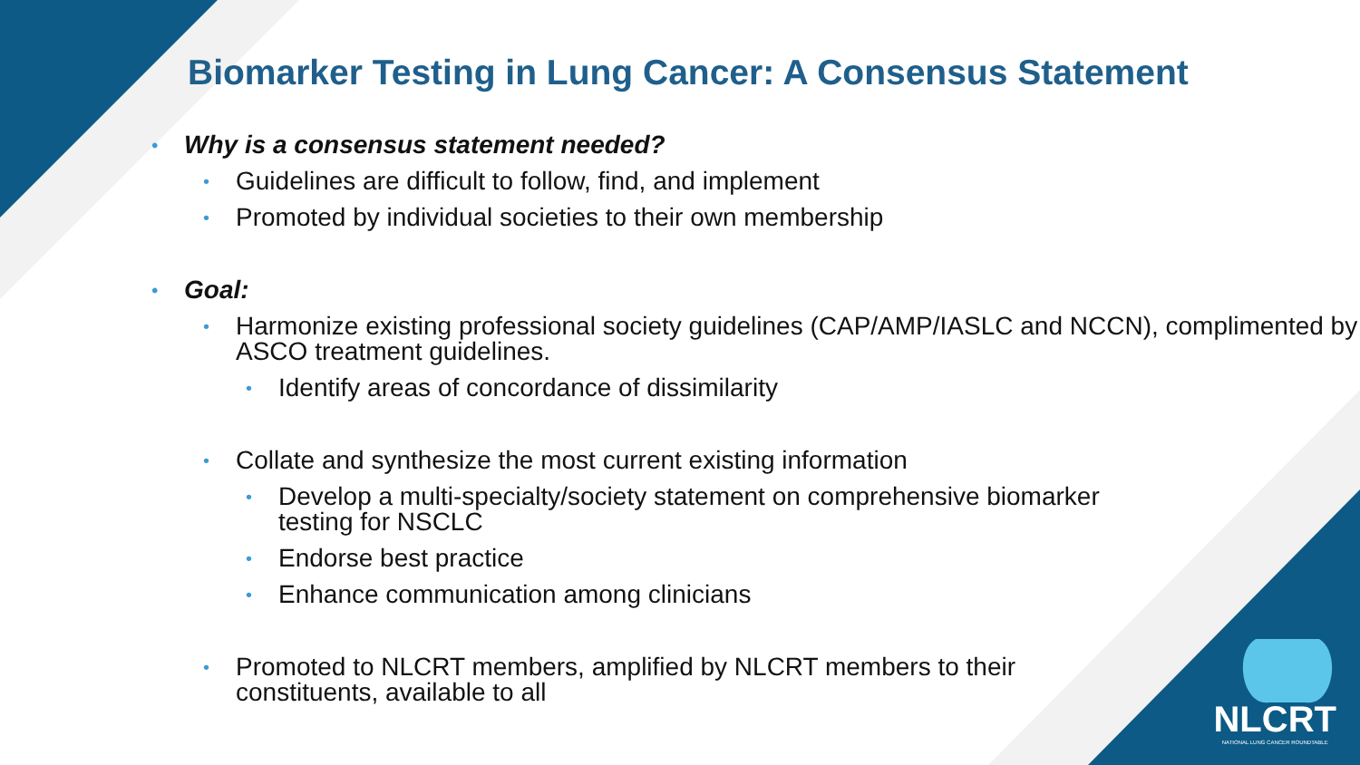Biomarker Testing in Lung Cancer: A Consensus Statement
• Why is a consensus statement needed?
• Guidelines are difficult to follow, find, and implement
• Promoted by individual societies to their own membership
• Goal:
• Harmonize existing professional society guidelines (CAP/AMP/IASLC and NCCN), complimented by ASCO treatment guidelines.
• Identify areas of concordance of dissimilarity
• Collate and synthesize the most current existing information
• Develop a multi-specialty/society statement on comprehensive biomarker testing for NSCLC
• Endorse best practice
• Enhance communication among clinicians
• Promoted to NLCRT members, amplified by NLCRT members to their constituents, available to all
NLCRT
NATIONAL LUNG CANCER ROUNDTABLE